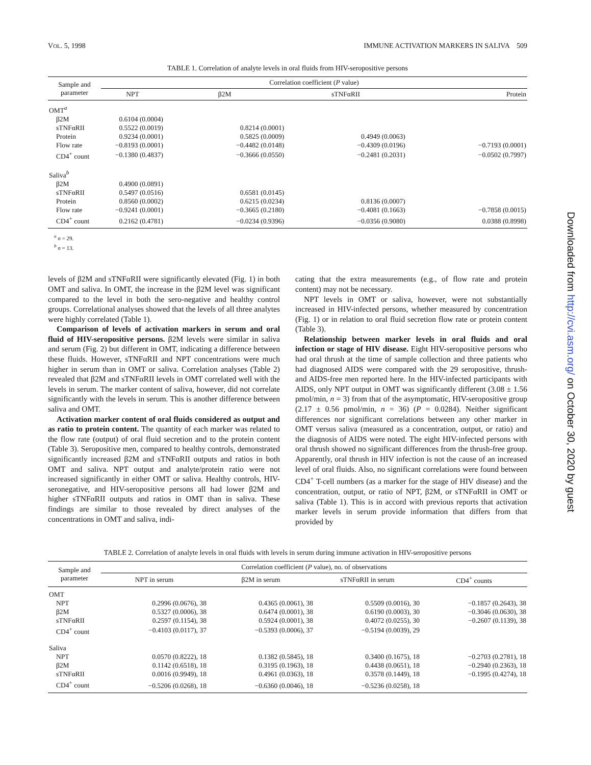VOL. 5, 1998 IMMUNE ACTIVATION MARKERS IN SALIVA 509
TABLE 1. Correlation of analyte levels in oral fluids from HIV-seropositive persons
| Sample and parameter | Correlation coefficient ( P value) | | | |
| --- | --- | --- | --- | --- |
| | NPT | β2M | sTNFαRII | Protein |
| OMT<sup>a</sup> | | | | |
| β2M | 0.6104 (0.0004) | | | |
| sTNFαRII | 0.5522 (0.0019) | 0.8214 (0.0001) | | |
| Protein | 0.9234 (0.0001) | 0.5825 (0.0009) | 0.4949 (0.0063) | |
| Flow rate | −0.8193 (0.0001) | −0.4482 (0.0148) | −0.4309 (0.0196) | −0.7193 (0.0001) |
| CD4<sup>+</sup> count | −0.1380 (0.4837) | −0.3666 (0.0550) | −0.2481 (0.2031) | −0.0502 (0.7997) |
| Saliva<sup>b</sup> | | | | |
| β2M | 0.4900 (0.0891) | | | |
| sTNFαRII | 0.5497 (0.0516) | 0.6581 (0.0145) | | |
| Protein | 0.8560 (0.0002) | 0.6215 (0.0234) | 0.8136 (0.0007) | |
| Flow rate | −0.9241 (0.0001) | −0.3665 (0.2180) | −0.4081 (0.1663) | −0.7858 (0.0015) |
| CD4<sup>+</sup> count | 0.2162 (0.4781) | −0.0234 (0.9396) | −0.0356 (0.9080) | 0.0388 (0.8998) |
<sup>a</sup> n = 29.
<sup>b</sup> n = 13.
levels of β2M and sTNFαRII were significantly elevated (Fig. 1) in both OMT and saliva. In OMT, the increase in the β2M level was significant compared to the level in both the sero-negative and healthy control groups. Correlational analyses showed that the levels of all three analytes were highly correlated (Table 1).
Comparison of levels of activation markers in serum and oral fluid of HIV-seropositive persons. β2M levels were similar in saliva and serum (Fig. 2) but different in OMT, indicating a difference between these fluids. However, sTNFαRII and NPT concentrations were much higher in serum than in OMT or saliva. Correlation analyses (Table 2) revealed that β2M and sTNFαRII levels in OMT correlated well with the levels in serum. The marker content of saliva, however, did not correlate significantly with the levels in serum. This is another difference between saliva and OMT.
Activation marker content of oral fluids considered as output and as ratio to protein content. The quantity of each marker was related to the flow rate (output) of oral fluid secretion and to the protein content (Table 3). Seropositive men, compared to healthy controls, demonstrated significantly increased β2M and sTNFαRII outputs and ratios in both OMT and saliva. NPT output and analyte/protein ratio were not increased significantly in either OMT or saliva. Healthy controls, HIV-seronegative, and HIV-seropositive persons all had lower β2M and higher sTNFαRII outputs and ratios in OMT than in saliva. These findings are similar to those revealed by direct analyses of the concentrations in OMT and saliva, indi-
cating that the extra measurements (e.g., of flow rate and protein content) may not be necessary.
NPT levels in OMT or saliva, however, were not substantially increased in HIV-infected persons, whether measured by concentration (Fig. 1) or in relation to oral fluid secretion flow rate or protein content (Table 3).
Relationship between marker levels in oral fluids and oral infection or stage of HIV disease. Eight HIV-seropositive persons who had oral thrush at the time of sample collection and three patients who had diagnosed AIDS were compared with the 29 seropositive, thrush- and AIDS-free men reported here. In the HIV-infected participants with AIDS, only NPT output in OMT was significantly different (3.08 ± 1.56 pmol/min, n = 3) from that of the asymptomatic, HIV-seropositive group (2.17 ± 0.56 pmol/min, n = 36) (P = 0.0284). Neither significant differences nor significant correlations between any other marker in OMT versus saliva (measured as a concentration, output, or ratio) and the diagnosis of AIDS were noted. The eight HIV-infected persons with oral thrush showed no significant differences from the thrush-free group. Apparently, oral thrush in HIV infection is not the cause of an increased level of oral fluids. Also, no significant correlations were found between CD4<sup>+</sup> T-cell numbers (as a marker for the stage of HIV disease) and the concentration, output, or ratio of NPT, β2M, or sTNFαRII in OMT or saliva (Table 1). This is in accord with previous reports that activation marker levels in serum provide information that differs from that provided by
TABLE 2. Correlation of analyte levels in oral fluids with levels in serum during immune activation in HIV-seropositive persons
| Sample and parameter | Correlation coefficient ( P value), no. of observations | | | |
| --- | --- | --- | --- | --- |
| | NPT in serum | β2M in serum | sTNFαRII in serum | CD4<sup>+</sup> counts |
| OMT | | | | |
| NPT | 0.2996 (0.0676), 38 | 0.4365 (0.0061), 38 | 0.5509 (0.0016), 30 | −0.1857 (0.2643), 38 |
| β2M | 0.5327 (0.0006), 38 | 0.6474 (0.0001), 38 | 0.6190 (0.0003), 30 | −0.3046 (0.0630), 38 |
| sTNFαRII | 0.2597 (0.1154), 38 | 0.5924 (0.0001), 38 | 0.4072 (0.0255), 30 | −0.2607 (0.1139), 38 |
| CD4<sup>+</sup> count | −0.4103 (0.0117), 37 | −0.5393 (0.0006), 37 | −0.5194 (0.0039), 29 | |
| Saliva | | | | |
| NPT | 0.0570 (0.8222), 18 | 0.1382 (0.5845), 18 | 0.3400 (0.1675), 18 | −0.2703 (0.2781), 18 |
| β2M | 0.1142 (0.6518), 18 | 0.3195 (0.1963), 18 | 0.4438 (0.0651), 18 | −0.2940 (0.2363), 18 |
| sTNFαRII | 0.0016 (0.9949), 18 | 0.4961 (0.0363), 18 | 0.3578 (0.1449), 18 | −0.1995 (0.4274), 18 |
| CD4<sup>+</sup> count | −0.5206 (0.0268), 18 | −0.6360 (0.0046), 18 | −0.5236 (0.0258), 18 | |
Downloaded from http://cvi.asm.org/ on October 30, 2020 by guest